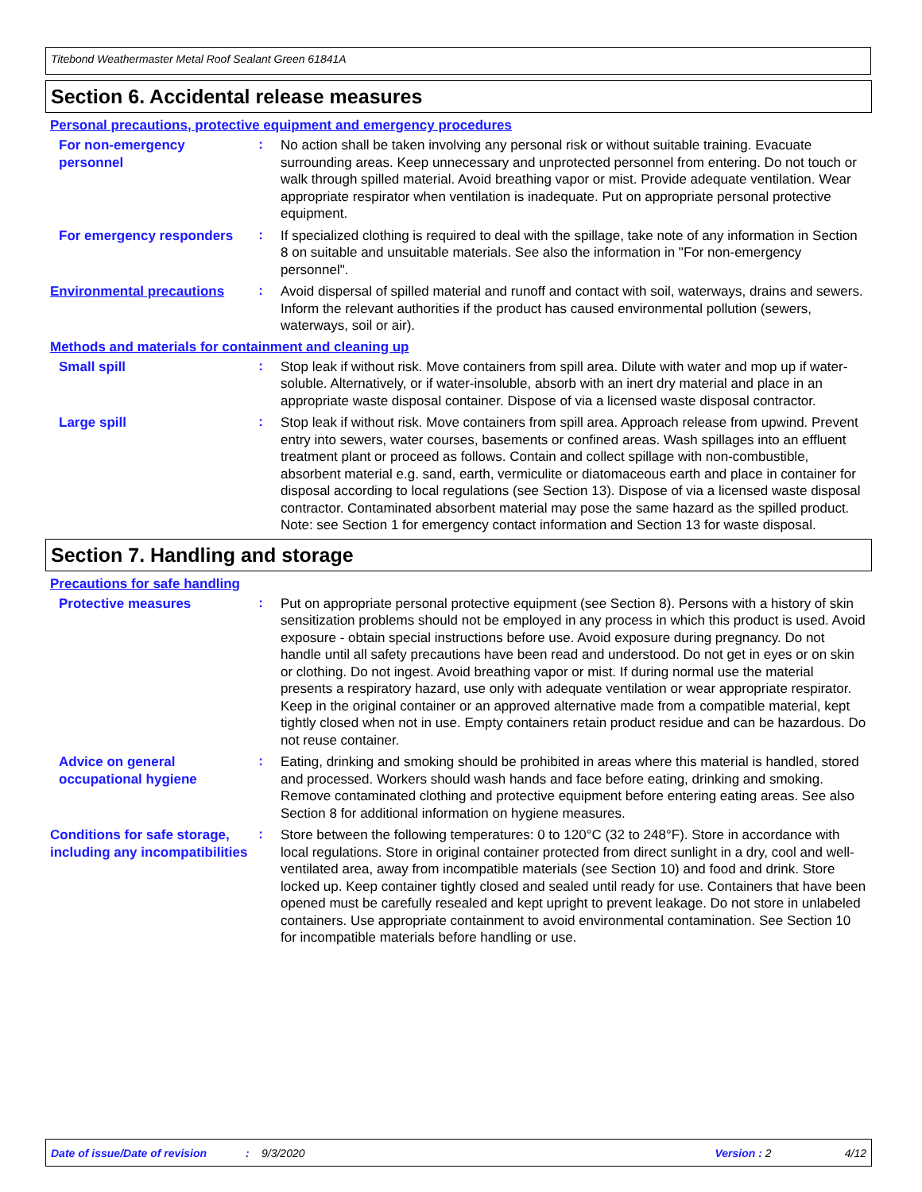Titebond Weathermaster Metal Roof Sealant Green 61841A
Section 6. Accidental release measures
Personal precautions, protective equipment and emergency procedures
For non-emergency personnel
:
No action shall be taken involving any personal risk or without suitable training. Evacuate surrounding areas. Keep unnecessary and unprotected personnel from entering. Do not touch or walk through spilled material. Avoid breathing vapor or mist. Provide adequate ventilation. Wear appropriate respirator when ventilation is inadequate. Put on appropriate personal protective equipment.
For emergency responders
:
If specialized clothing is required to deal with the spillage, take note of any information in Section 8 on suitable and unsuitable materials. See also the information in "For non-emergency personnel".
Environmental precautions
:
Avoid dispersal of spilled material and runoff and contact with soil, waterways, drains and sewers. Inform the relevant authorities if the product has caused environmental pollution (sewers, waterways, soil or air).
Methods and materials for containment and cleaning up
Small spill
:
Stop leak if without risk. Move containers from spill area. Dilute with water and mop up if water-soluble. Alternatively, or if water-insoluble, absorb with an inert dry material and place in an appropriate waste disposal container. Dispose of via a licensed waste disposal contractor.
Large spill
:
Stop leak if without risk. Move containers from spill area. Approach release from upwind. Prevent entry into sewers, water courses, basements or confined areas. Wash spillages into an effluent treatment plant or proceed as follows. Contain and collect spillage with non-combustible, absorbent material e.g. sand, earth, vermiculite or diatomaceous earth and place in container for disposal according to local regulations (see Section 13). Dispose of via a licensed waste disposal contractor. Contaminated absorbent material may pose the same hazard as the spilled product. Note: see Section 1 for emergency contact information and Section 13 for waste disposal.
Section 7. Handling and storage
Precautions for safe handling
Protective measures
:
Put on appropriate personal protective equipment (see Section 8). Persons with a history of skin sensitization problems should not be employed in any process in which this product is used. Avoid exposure - obtain special instructions before use. Avoid exposure during pregnancy. Do not handle until all safety precautions have been read and understood. Do not get in eyes or on skin or clothing. Do not ingest. Avoid breathing vapor or mist. If during normal use the material presents a respiratory hazard, use only with adequate ventilation or wear appropriate respirator. Keep in the original container or an approved alternative made from a compatible material, kept tightly closed when not in use. Empty containers retain product residue and can be hazardous. Do not reuse container.
Advice on general occupational hygiene
:
Eating, drinking and smoking should be prohibited in areas where this material is handled, stored and processed. Workers should wash hands and face before eating, drinking and smoking. Remove contaminated clothing and protective equipment before entering eating areas. See also Section 8 for additional information on hygiene measures.
Conditions for safe storage, including any incompatibilities
:
Store between the following temperatures: 0 to 120°C (32 to 248°F). Store in accordance with local regulations. Store in original container protected from direct sunlight in a dry, cool and well-ventilated area, away from incompatible materials (see Section 10) and food and drink. Store locked up. Keep container tightly closed and sealed until ready for use. Containers that have been opened must be carefully resealed and kept upright to prevent leakage. Do not store in unlabeled containers. Use appropriate containment to avoid environmental contamination. See Section 10 for incompatible materials before handling or use.
Date of issue/Date of revision: 9/3/2020 Version : 2 4/12